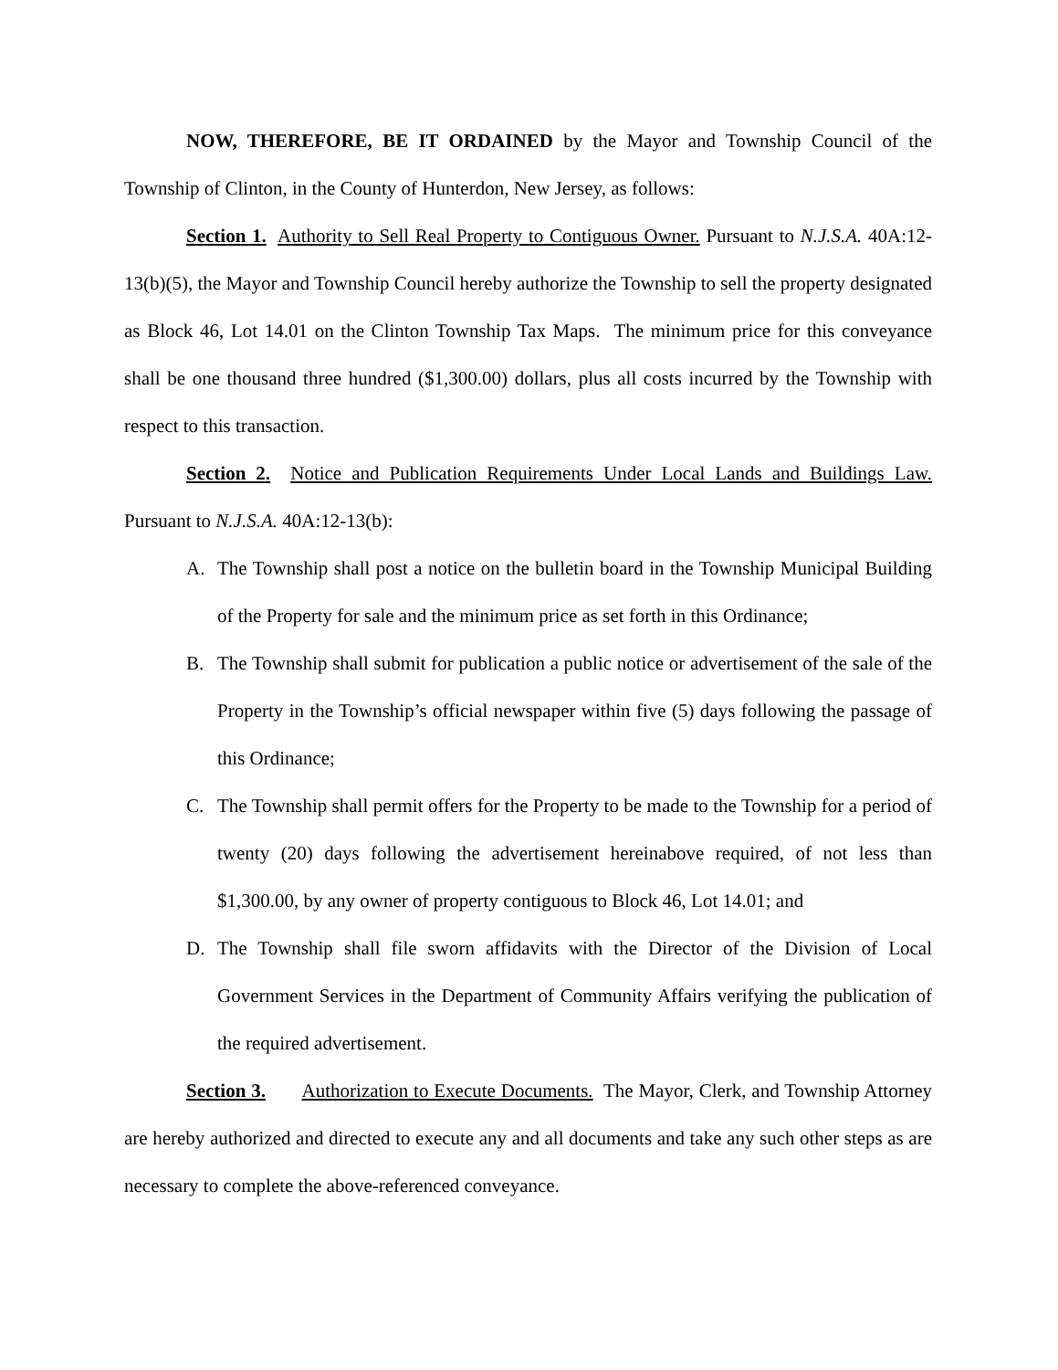NOW, THEREFORE, BE IT ORDAINED by the Mayor and Township Council of the Township of Clinton, in the County of Hunterdon, New Jersey, as follows:
Section 1. Authority to Sell Real Property to Contiguous Owner. Pursuant to N.J.S.A. 40A:12-13(b)(5), the Mayor and Township Council hereby authorize the Township to sell the property designated as Block 46, Lot 14.01 on the Clinton Township Tax Maps. The minimum price for this conveyance shall be one thousand three hundred ($1,300.00) dollars, plus all costs incurred by the Township with respect to this transaction.
Section 2. Notice and Publication Requirements Under Local Lands and Buildings Law. Pursuant to N.J.S.A. 40A:12-13(b):
A. The Township shall post a notice on the bulletin board in the Township Municipal Building of the Property for sale and the minimum price as set forth in this Ordinance;
B. The Township shall submit for publication a public notice or advertisement of the sale of the Property in the Township’s official newspaper within five (5) days following the passage of this Ordinance;
C. The Township shall permit offers for the Property to be made to the Township for a period of twenty (20) days following the advertisement hereinabove required, of not less than $1,300.00, by any owner of property contiguous to Block 46, Lot 14.01; and
D. The Township shall file sworn affidavits with the Director of the Division of Local Government Services in the Department of Community Affairs verifying the publication of the required advertisement.
Section 3. Authorization to Execute Documents. The Mayor, Clerk, and Township Attorney are hereby authorized and directed to execute any and all documents and take any such other steps as are necessary to complete the above-referenced conveyance.